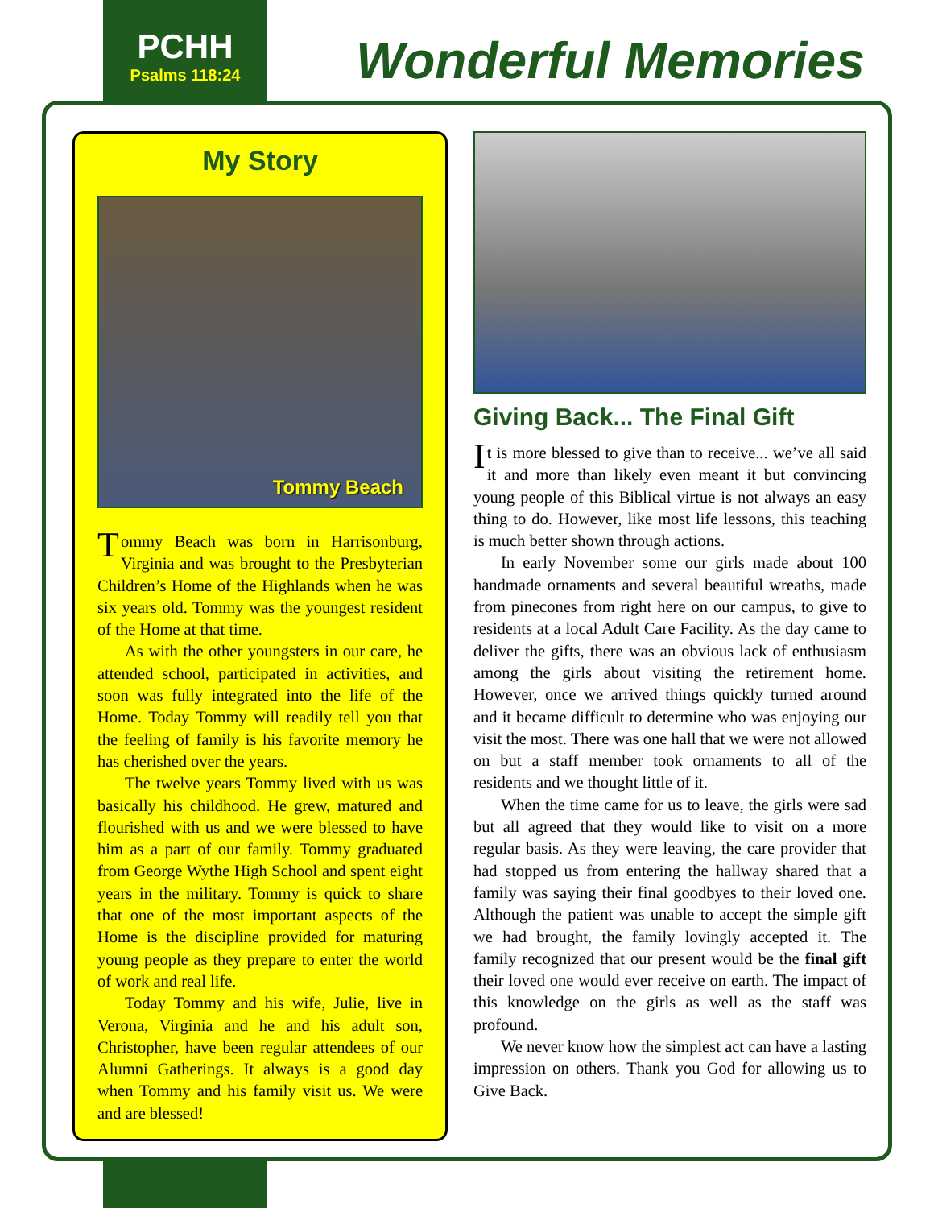PCHH
Psalms 118:24
Wonderful Memories
My Story
Tommy Beach
Tommy Beach was born in Harrisonburg, Virginia and was brought to the Presbyterian Children’s Home of the Highlands when he was six years old. Tommy was the youngest resident of the Home at that time.
As with the other youngsters in our care, he attended school, participated in activities, and soon was fully integrated into the life of the Home. Today Tommy will readily tell you that the feeling of family is his favorite memory he has cherished over the years.
The twelve years Tommy lived with us was basically his childhood. He grew, matured and flourished with us and we were blessed to have him as a part of our family. Tommy graduated from George Wythe High School and spent eight years in the military. Tommy is quick to share that one of the most important aspects of the Home is the discipline provided for maturing young people as they prepare to enter the world of work and real life.
Today Tommy and his wife, Julie, live in Verona, Virginia and he and his adult son, Christopher, have been regular attendees of our Alumni Gatherings. It always is a good day when Tommy and his family visit us. We were and are blessed!
Giving Back... The Final Gift
It is more blessed to give than to receive... we’ve all said it and more than likely even meant it but convincing young people of this Biblical virtue is not always an easy thing to do. However, like most life lessons, this teaching is much better shown through actions.
In early November some our girls made about 100 handmade ornaments and several beautiful wreaths, made from pinecones from right here on our campus, to give to residents at a local Adult Care Facility. As the day came to deliver the gifts, there was an obvious lack of enthusiasm among the girls about visiting the retirement home. However, once we arrived things quickly turned around and it became difficult to determine who was enjoying our visit the most. There was one hall that we were not allowed on but a staff member took ornaments to all of the residents and we thought little of it.
When the time came for us to leave, the girls were sad but all agreed that they would like to visit on a more regular basis. As they were leaving, the care provider that had stopped us from entering the hallway shared that a family was saying their final goodbyes to their loved one. Although the patient was unable to accept the simple gift we had brought, the family lovingly accepted it. The family recognized that our present would be the final gift their loved one would ever receive on earth. The impact of this knowledge on the girls as well as the staff was profound.
We never know how the simplest act can have a lasting impression on others. Thank you God for allowing us to Give Back.